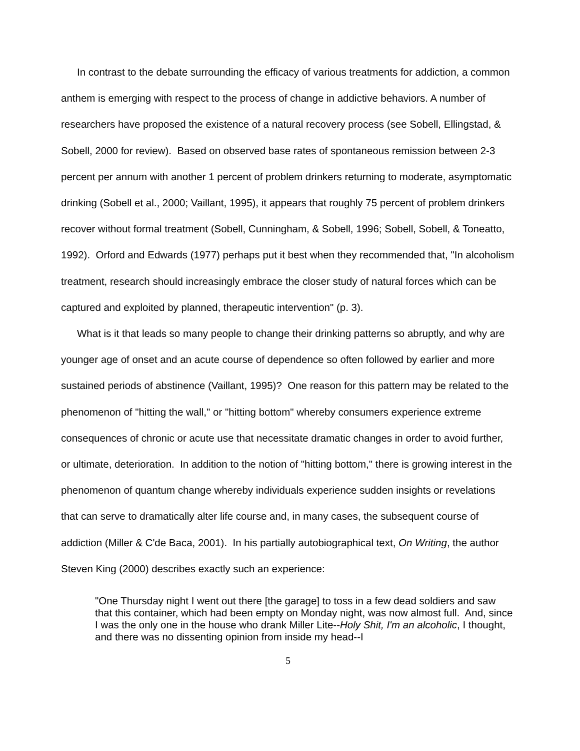In contrast to the debate surrounding the efficacy of various treatments for addiction, a common anthem is emerging with respect to the process of change in addictive behaviors. A number of researchers have proposed the existence of a natural recovery process (see Sobell, Ellingstad, & Sobell, 2000 for review). Based on observed base rates of spontaneous remission between 2-3 percent per annum with another 1 percent of problem drinkers returning to moderate, asymptomatic drinking (Sobell et al., 2000; Vaillant, 1995), it appears that roughly 75 percent of problem drinkers recover without formal treatment (Sobell, Cunningham, & Sobell, 1996; Sobell, Sobell, & Toneatto, 1992). Orford and Edwards (1977) perhaps put it best when they recommended that, "In alcoholism treatment, research should increasingly embrace the closer study of natural forces which can be captured and exploited by planned, therapeutic intervention" (p. 3).
What is it that leads so many people to change their drinking patterns so abruptly, and why are younger age of onset and an acute course of dependence so often followed by earlier and more sustained periods of abstinence (Vaillant, 1995)? One reason for this pattern may be related to the phenomenon of "hitting the wall," or "hitting bottom" whereby consumers experience extreme consequences of chronic or acute use that necessitate dramatic changes in order to avoid further, or ultimate, deterioration. In addition to the notion of "hitting bottom," there is growing interest in the phenomenon of quantum change whereby individuals experience sudden insights or revelations that can serve to dramatically alter life course and, in many cases, the subsequent course of addiction (Miller & C'de Baca, 2001). In his partially autobiographical text, On Writing, the author Steven King (2000) describes exactly such an experience:
"One Thursday night I went out there [the garage] to toss in a few dead soldiers and saw that this container, which had been empty on Monday night, was now almost full. And, since I was the only one in the house who drank Miller Lite--Holy Shit, I'm an alcoholic, I thought, and there was no dissenting opinion from inside my head--I
5